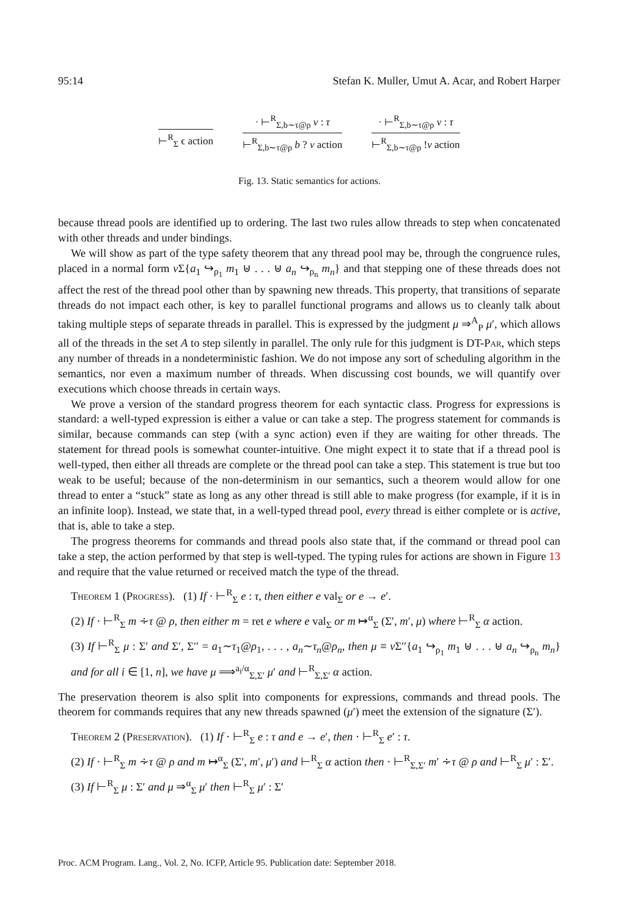95:14 Stefan K. Muller, Umut A. Acar, and Robert Harper
⊢<sup>R</sup><sub>Σ</sub> ϵ action
· ⊢<sup>R</sup><sub>Σ,b∼τ@ρ</sub> v : τ
⊢<sup>R</sup><sub>Σ,b∼τ@ρ</sub> b ? v action
· ⊢<sup>R</sup><sub>Σ,b∼τ@ρ</sub> v : τ
⊢<sup>R</sup><sub>Σ,b∼τ@ρ</sub> !v action
Fig. 13. Static semantics for actions.
because thread pools are identified up to ordering. The last two rules allow threads to step when concatenated with other threads and under bindings.
We will show as part of the type safety theorem that any thread pool may be, through the congruence rules, placed in a normal form ν Σ{a<sub>1</sub> ↪<sub>ρ<sub>1</sub></sub> m<sub>1</sub> ⊎ . . . ⊎ a<sub>n</sub> ↪<sub>ρ<sub>n</sub></sub> m<sub>n</sub>} and that stepping one of these threads does not affect the rest of the thread pool other than by spawning new threads. This property, that transitions of separate threads do not impact each other, is key to parallel functional programs and allows us to cleanly talk about taking multiple steps of separate threads in parallel. This is expressed by the judgment μ ⇒<sup>A</sup><sub>P</sub> μ′, which allows all of the threads in the set A to step silently in parallel. The only rule for this judgment is DT-Par, which steps any number of threads in a nondeterministic fashion. We do not impose any sort of scheduling algorithm in the semantics, nor even a maximum number of threads. When discussing cost bounds, we will quantify over executions which choose threads in certain ways.
We prove a version of the standard progress theorem for each syntactic class. Progress for expressions is standard: a well-typed expression is either a value or can take a step. The progress statement for commands is similar, because commands can step (with a sync action) even if they are waiting for other threads. The statement for thread pools is somewhat counter-intuitive. One might expect it to state that if a thread pool is well-typed, then either all threads are complete or the thread pool can take a step. This statement is true but too weak to be useful; because of the non-determinism in our semantics, such a theorem would allow for one thread to enter a “stuck” state as long as any other thread is still able to make progress (for example, if it is in an infinite loop). Instead, we state that, in a well-typed thread pool, every thread is either complete or is active, that is, able to take a step.
The progress theorems for commands and thread pools also state that, if the command or thread pool can take a step, the action performed by that step is well-typed. The typing rules for actions are shown in Figure 13 and require that the value returned or received match the type of the thread.
Theorem 1 (Progress). (1) If · ⊢<sup>R</sup><sub>Σ</sub> e : τ, then either e val<sub>Σ</sub> or e → e′.
(2) If · ⊢<sup>R</sup><sub>Σ</sub> m ∻τ @ ρ, then either m = ret e where e val<sub>Σ</sub> or m ↦<sup>α</sup><sub>Σ</sub> (Σ′, m′, μ) where ⊢<sup>R</sup><sub>Σ</sub> α action.
(3) If ⊢<sup>R</sup><sub>Σ</sub> μ : Σ′ and Σ′, Σ′′ = a<sub>1</sub>∼τ<sub>1</sub>@ρ<sub>1</sub>, . . . , a<sub>n</sub>∼τ<sub>n</sub>@ρ<sub>n</sub>, then μ ≡ ν Σ′′{a<sub>1</sub> ↪<sub>ρ<sub>1</sub></sub> m<sub>1</sub> ⊎ . . . ⊎ a<sub>n</sub> ↪<sub>ρ<sub>n</sub></sub> m<sub>n</sub>} and for all i ∈ [1, n], we have μ ⟹<sup>a<sub>i</sub>/α</sup><sub>Σ,Σ′</sub> μ′ and ⊢<sup>R</sup><sub>Σ,Σ′</sub> α action.
The preservation theorem is also split into components for expressions, commands and thread pools. The theorem for commands requires that any new threads spawned (μ′) meet the extension of the signature (Σ′).
Theorem 2 (Preservation). (1) If · ⊢<sup>R</sup><sub>Σ</sub> e : τ and e → e′, then · ⊢<sup>R</sup><sub>Σ</sub> e′ : τ.
(2) If · ⊢<sup>R</sup><sub>Σ</sub> m ∻τ @ ρ and m ↦<sup>α</sup><sub>Σ</sub> (Σ′, m′, μ′) and ⊢<sup>R</sup><sub>Σ</sub> α action then · ⊢<sup>R</sup><sub>Σ,Σ′</sub> m′ ∻τ @ ρ and ⊢<sup>R</sup><sub>Σ</sub> μ′ : Σ′.
(3) If ⊢<sup>R</sup><sub>Σ</sub> μ : Σ′ and μ ⇒<sup>α</sup><sub>Σ</sub> μ′ then ⊢<sup>R</sup><sub>Σ</sub> μ′ : Σ′
Proc. ACM Program. Lang., Vol. 2, No. ICFP, Article 95. Publication date: September 2018.